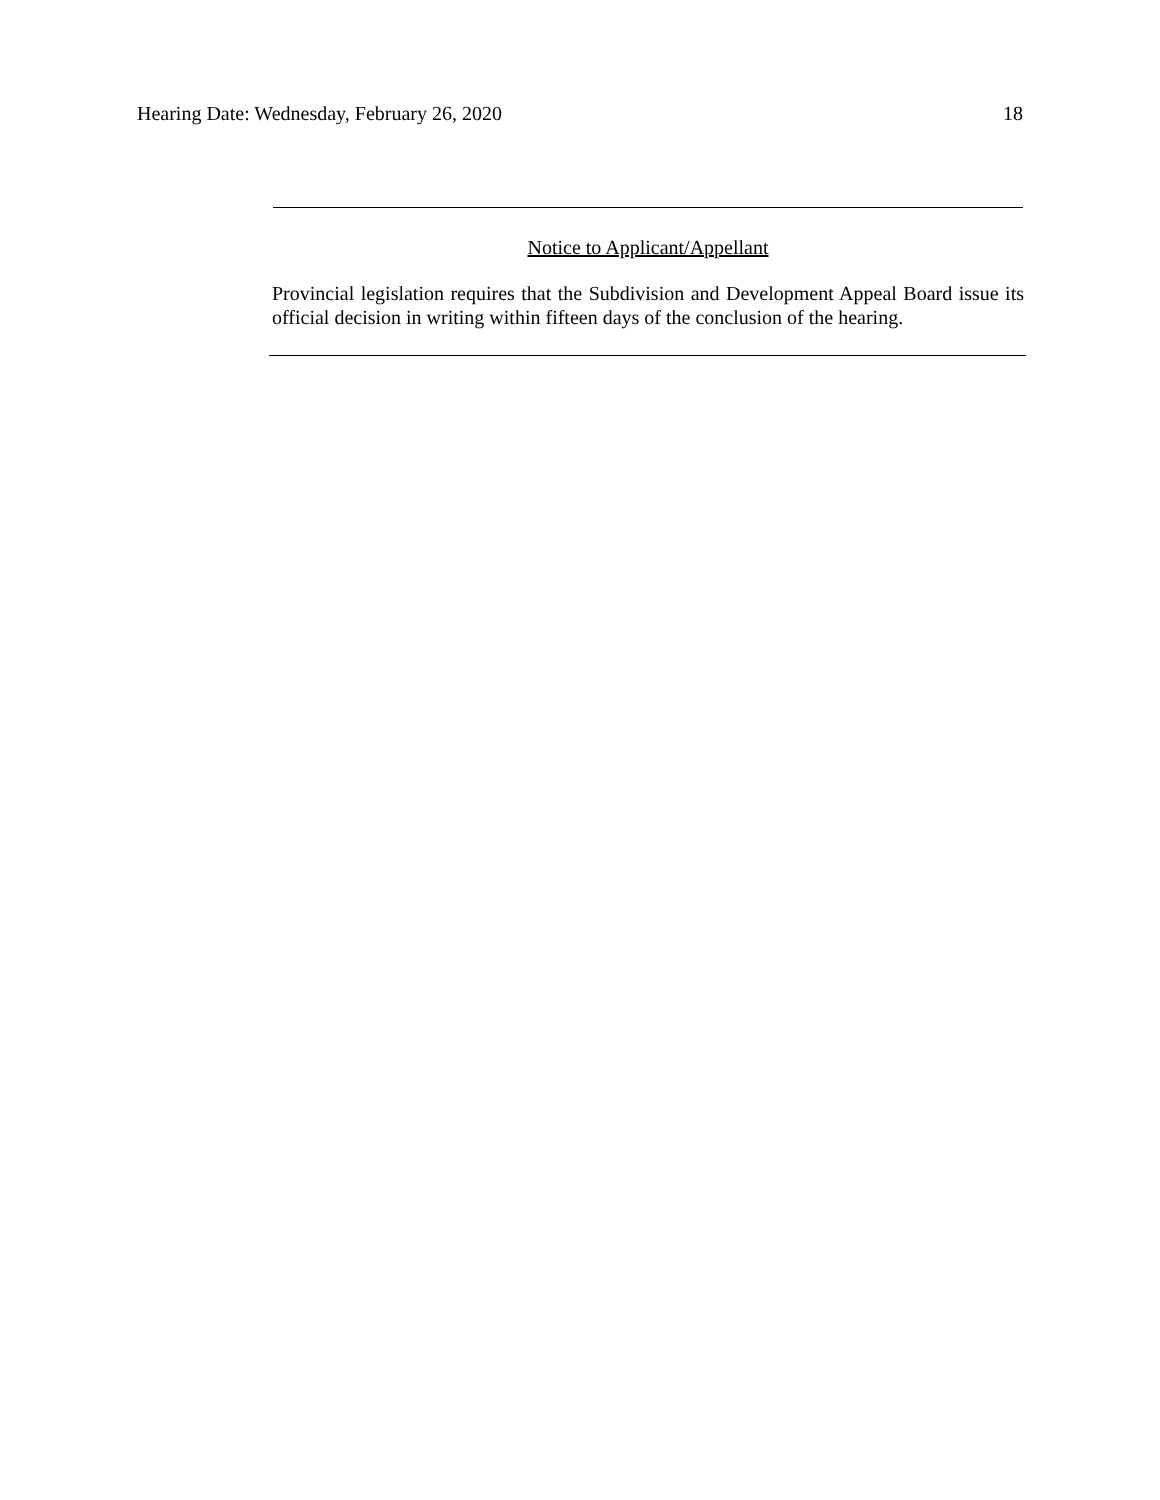Hearing Date: Wednesday, February 26, 2020 18
Notice to Applicant/Appellant
Provincial legislation requires that the Subdivision and Development Appeal Board issue its official decision in writing within fifteen days of the conclusion of the hearing.